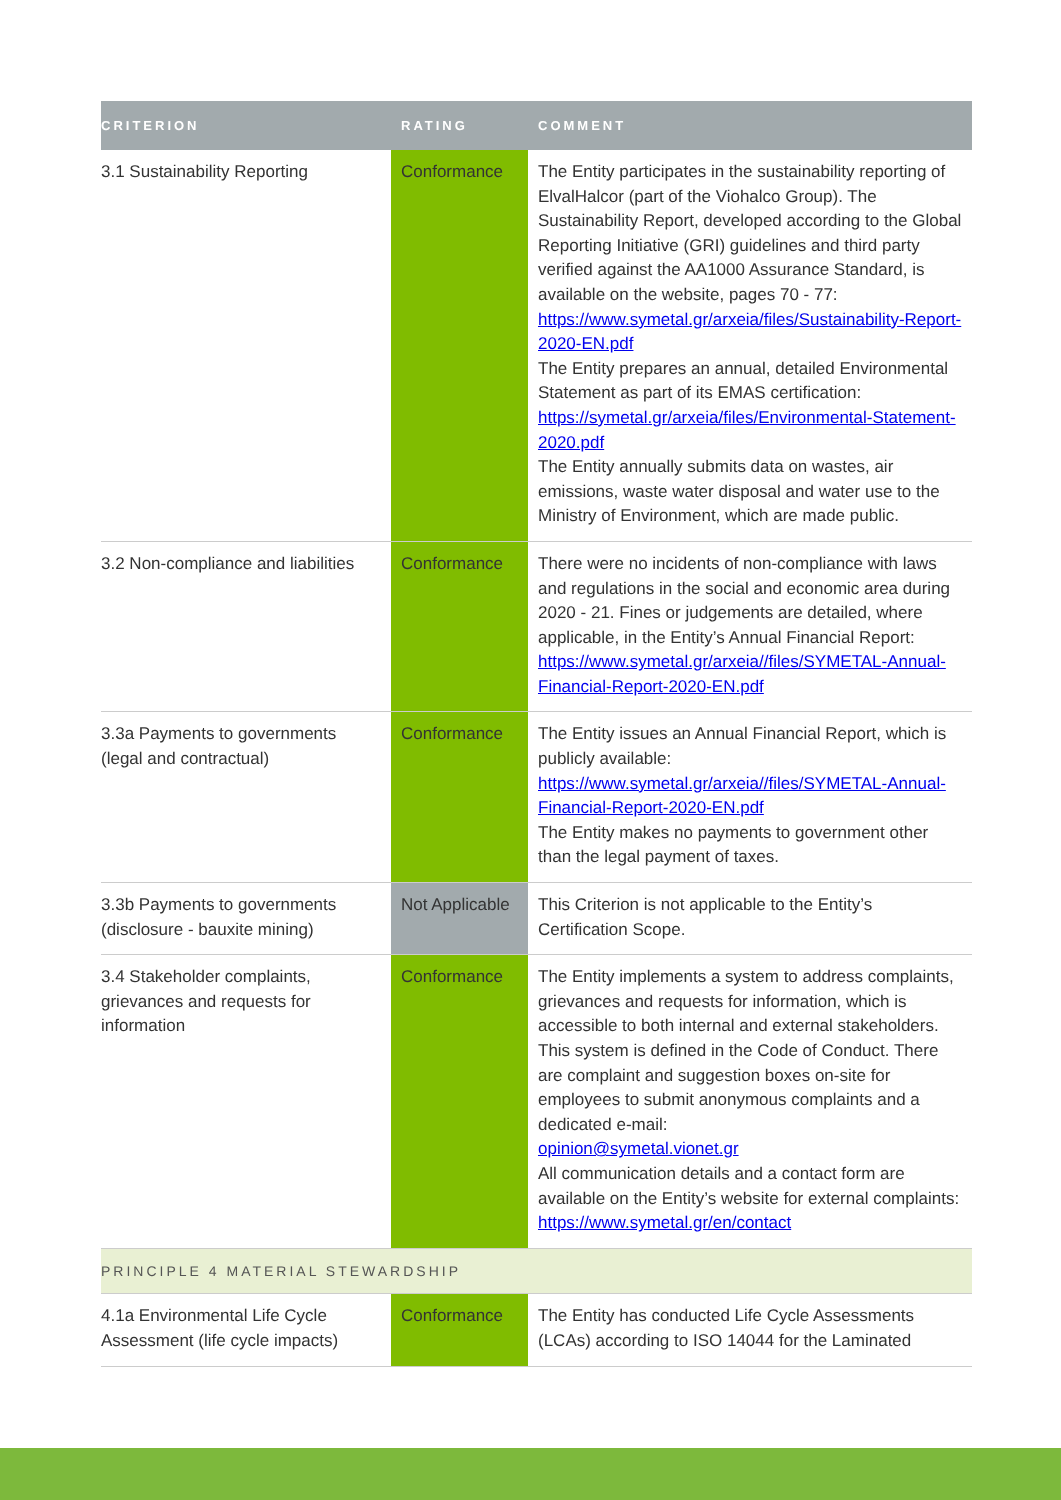| CRITERION | RATING | COMMENT |
| --- | --- | --- |
| 3.1 Sustainability Reporting | Conformance | The Entity participates in the sustainability reporting of ElvalHalcor (part of the Viohalco Group). The Sustainability Report, developed according to the Global Reporting Initiative (GRI) guidelines and third party verified against the AA1000 Assurance Standard, is available on the website, pages 70 - 77: https://www.symetal.gr/arxeia/files/Sustainability-Report-2020-EN.pdf The Entity prepares an annual, detailed Environmental Statement as part of its EMAS certification: https://symetal.gr/arxeia/files/Environmental-Statement-2020.pdf The Entity annually submits data on wastes, air emissions, waste water disposal and water use to the Ministry of Environment, which are made public. |
| 3.2 Non-compliance and liabilities | Conformance | There were no incidents of non-compliance with laws and regulations in the social and economic area during 2020 - 21. Fines or judgements are detailed, where applicable, in the Entity’s Annual Financial Report: https://www.symetal.gr/arxeia//files/SYMETAL-Annual-Financial-Report-2020-EN.pdf |
| 3.3a Payments to governments (legal and contractual) | Conformance | The Entity issues an Annual Financial Report, which is publicly available: https://www.symetal.gr/arxeia//files/SYMETAL-Annual-Financial-Report-2020-EN.pdf The Entity makes no payments to government other than the legal payment of taxes. |
| 3.3b Payments to governments (disclosure - bauxite mining) | Not Applicable | This Criterion is not applicable to the Entity’s Certification Scope. |
| 3.4 Stakeholder complaints, grievances and requests for information | Conformance | The Entity implements a system to address complaints, grievances and requests for information, which is accessible to both internal and external stakeholders. This system is defined in the Code of Conduct. There are complaint and suggestion boxes on-site for employees to submit anonymous complaints and a dedicated e-mail: opinion@symetal.vionet.gr All communication details and a contact form are available on the Entity’s website for external complaints: https://www.symetal.gr/en/contact |
| PRINCIPLE 4 MATERIAL STEWARDSHIP | | |
| 4.1a Environmental Life Cycle Assessment (life cycle impacts) | Conformance | The Entity has conducted Life Cycle Assessments (LCAs) according to ISO 14044 for the Laminated |